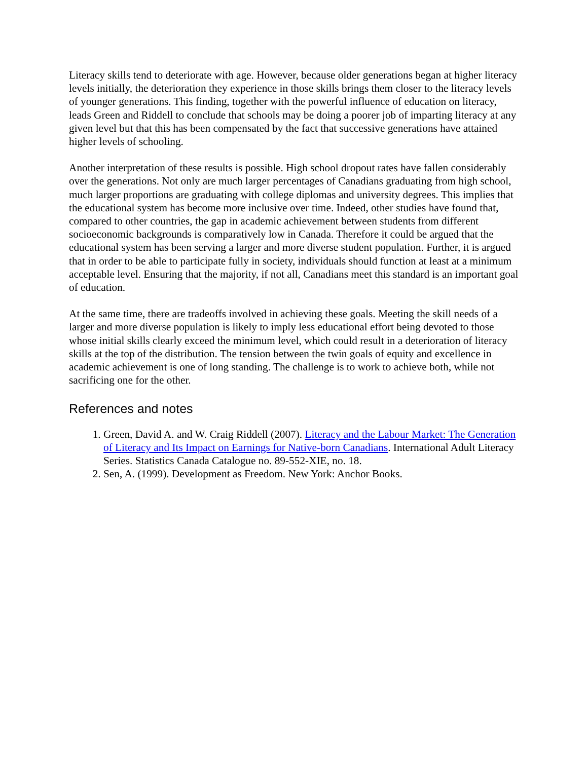Literacy skills tend to deteriorate with age. However, because older generations began at higher literacy levels initially, the deterioration they experience in those skills brings them closer to the literacy levels of younger generations. This finding, together with the powerful influence of education on literacy, leads Green and Riddell to conclude that schools may be doing a poorer job of imparting literacy at any given level but that this has been compensated by the fact that successive generations have attained higher levels of schooling.
Another interpretation of these results is possible. High school dropout rates have fallen considerably over the generations. Not only are much larger percentages of Canadians graduating from high school, much larger proportions are graduating with college diplomas and university degrees. This implies that the educational system has become more inclusive over time. Indeed, other studies have found that, compared to other countries, the gap in academic achievement between students from different socioeconomic backgrounds is comparatively low in Canada. Therefore it could be argued that the educational system has been serving a larger and more diverse student population. Further, it is argued that in order to be able to participate fully in society, individuals should function at least at a minimum acceptable level. Ensuring that the majority, if not all, Canadians meet this standard is an important goal of education.
At the same time, there are tradeoffs involved in achieving these goals. Meeting the skill needs of a larger and more diverse population is likely to imply less educational effort being devoted to those whose initial skills clearly exceed the minimum level, which could result in a deterioration of literacy skills at the top of the distribution. The tension between the twin goals of equity and excellence in academic achievement is one of long standing. The challenge is to work to achieve both, while not sacrificing one for the other.
References and notes
1. Green, David A. and W. Craig Riddell (2007). Literacy and the Labour Market: The Generation of Literacy and Its Impact on Earnings for Native-born Canadians. International Adult Literacy Series. Statistics Canada Catalogue no. 89-552-XIE, no. 18.
2. Sen, A. (1999). Development as Freedom. New York: Anchor Books.